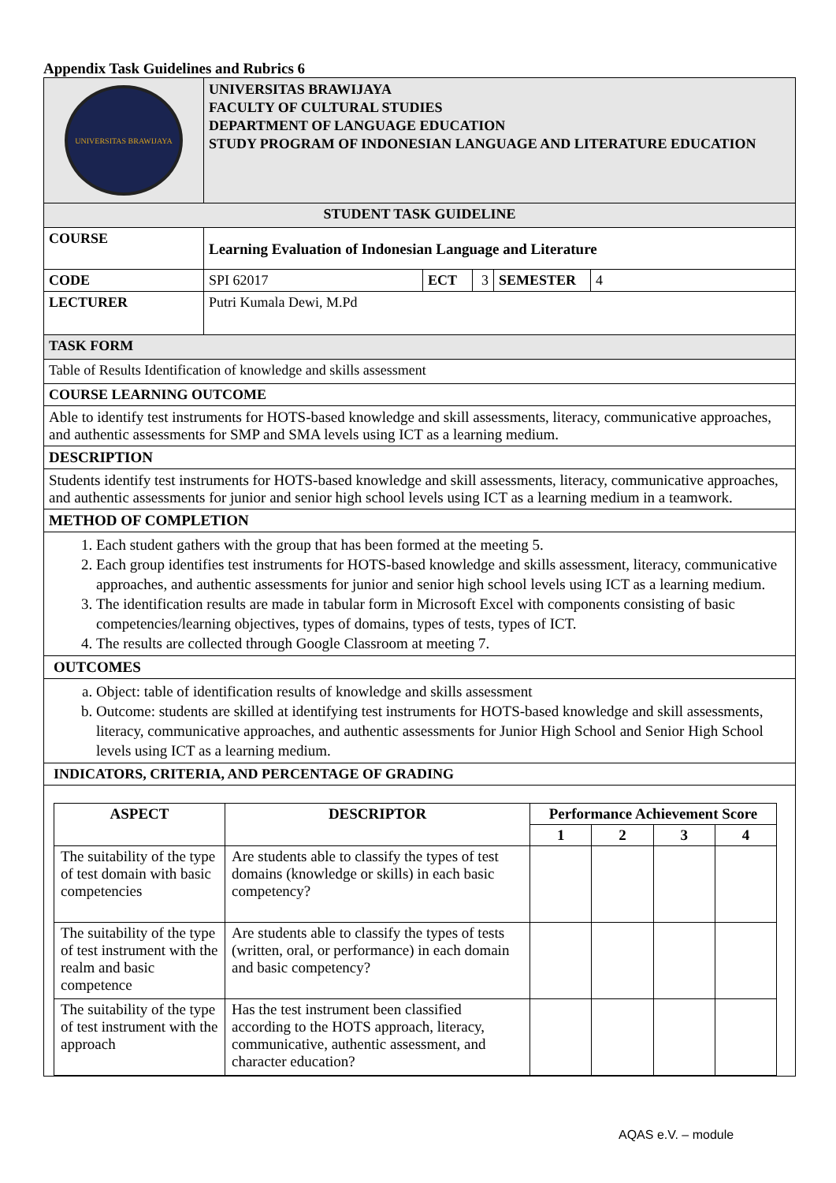Appendix Task Guidelines and Rubrics 6
| UNIVERSITAS BRAWIJAYA | UNIVERSITAS BRAWIJAYA FACULTY OF CULTURAL STUDIES DEPARTMENT OF LANGUAGE EDUCATION STUDY PROGRAM OF INDONESIAN LANGUAGE AND LITERATURE EDUCATION | | | | |
| STUDENT TASK GUIDELINE | | | | | |
| COURSE | Learning Evaluation of Indonesian Language and Literature | | | | |
| CODE | SPI 62017 | ECT | 3 | SEMESTER | 4 |
| LECTURER | Putri Kumala Dewi, M.Pd | | | | |
| TASK FORM | | | | | |
| Table of Results Identification of knowledge and skills assessment | | | | | |
| COURSE LEARNING OUTCOME | | | | | |
| Able to identify test instruments for HOTS-based knowledge and skill assessments, literacy, communicative approaches, and authentic assessments for SMP and SMA levels using ICT as a learning medium. | | | | | |
| DESCRIPTION | | | | | |
| Students identify test instruments for HOTS-based knowledge and skill assessments, literacy, communicative approaches, and authentic assessments for junior and senior high school levels using ICT as a learning medium in a teamwork. | | | | | |
| METHOD OF COMPLETION | | | | | |
| 1. Each student gathers with the group that has been formed at the meeting 5. 2. Each group identifies test instruments for HOTS-based knowledge and skills assessment, literacy, communicative approaches, and authentic assessments for junior and senior high school levels using ICT as a learning medium. 3. The identification results are made in tabular form in Microsoft Excel with components consisting of basic competencies/learning objectives, types of domains, types of tests, types of ICT. 4. The results are collected through Google Classroom at meeting 7. | | | | | |
| OUTCOMES | | | | | |
| a. Object: table of identification results of knowledge and skills assessment b. Outcome: students are skilled at identifying test instruments for HOTS-based knowledge and skill assessments, literacy, communicative approaches, and authentic assessments for Junior High School and Senior High School levels using ICT as a learning medium. | | | | | |
| INDICATORS, CRITERIA, AND PERCENTAGE OF GRADING | | | | | |
| / ASPECT / DESCRIPTOR / Performance Achievement Score / / / / / --- / --- / --- / --- / --- / --- / / / / 1 / 2 / 3 / 4 / / The suitability of the type of test domain with basic competencies / Are students able to classify the types of test domains (knowledge or skills) in each basic competency? / / / / / / The suitability of the type of test instrument with the realm and basic competence / Are students able to classify the types of tests (written, oral, or performance) in each domain and basic competency? / / / / / / The suitability of the type of test instrument with the approach / Has the test instrument been classified according to the HOTS approach, literacy, communicative, authentic assessment, and character education? / / / / / | | | | | |
AQAS e.V. – module